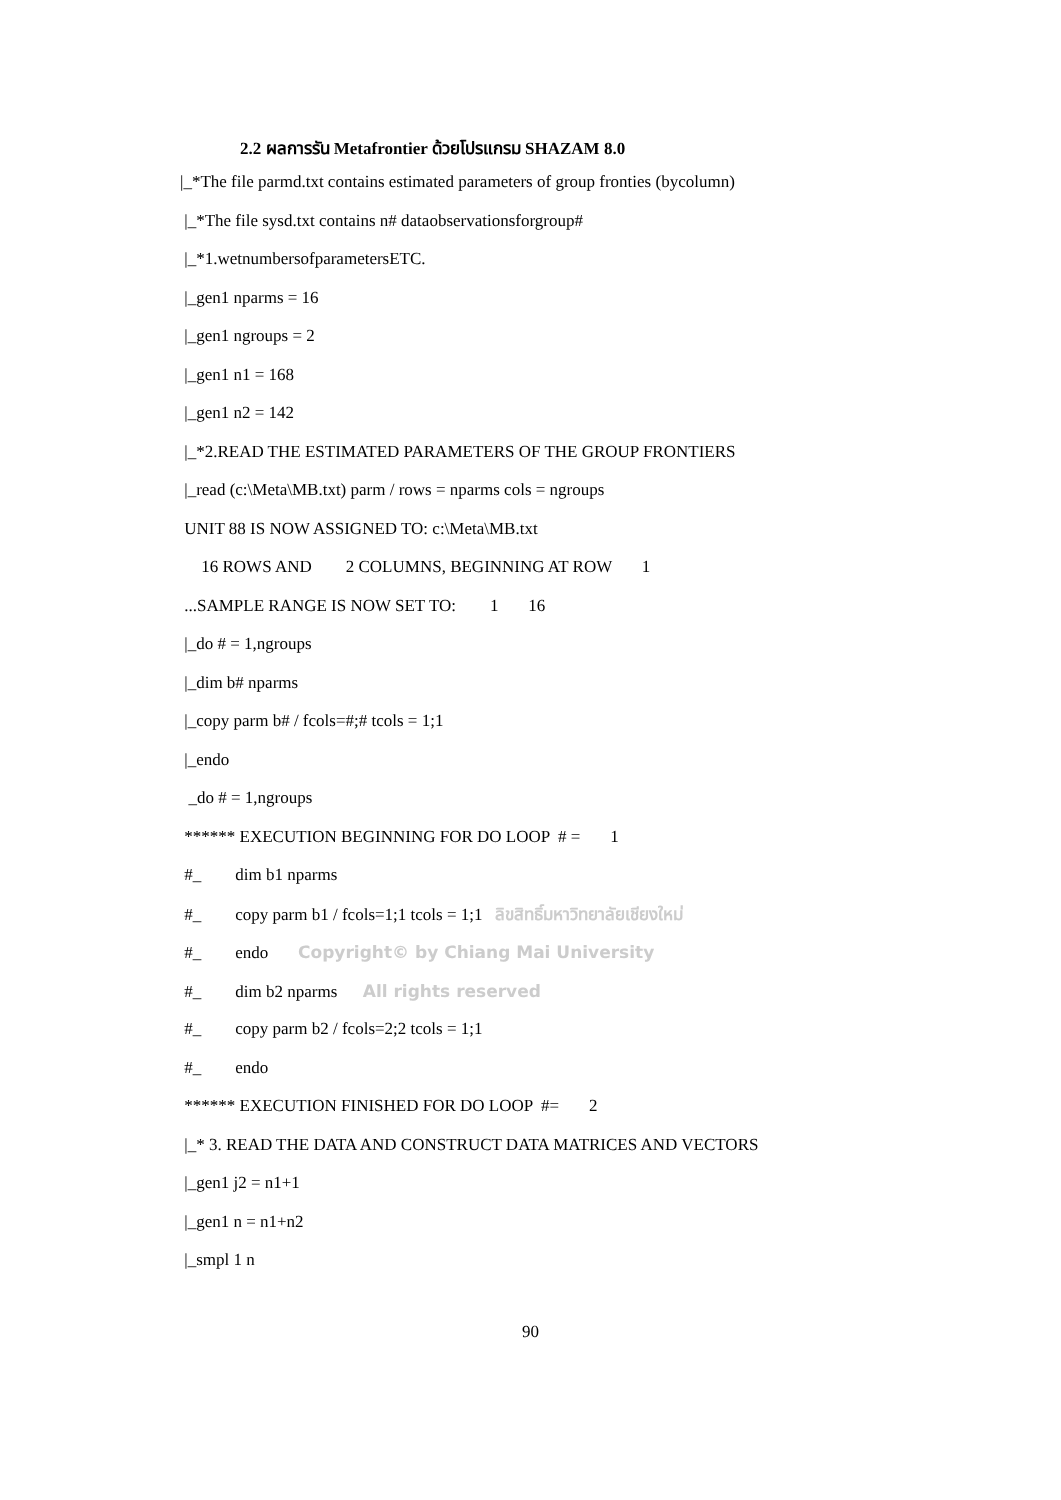2.2 ผลการรัน Metafrontier ด้วยโปรแกรม SHAZAM 8.0
|_*The file parmd.txt contains estimated parameters of group fronties (bycolumn)
|_*The file sysd.txt contains n# dataobservationsforgroup#
|_*1.wetnumbersofparametersETC.
|_gen1 nparms = 16
|_gen1 ngroups = 2
|_gen1 n1 = 168
|_gen1 n2 = 142
|_*2.READ THE ESTIMATED PARAMETERS OF THE GROUP FRONTIERS
|_read (c:\Meta\MB.txt) parm / rows = nparms cols = ngroups
UNIT 88 IS NOW ASSIGNED TO: c:\Meta\MB.txt
16 ROWS AND 2 COLUMNS, BEGINNING AT ROW 1
...SAMPLE RANGE IS NOW SET TO: 1 16
|_do # = 1,ngroups
|_dim b# nparms
|_copy parm b# / fcols=#;# tcols = 1;1
|_endo
_do # = 1,ngroups
****** EXECUTION BEGINNING FOR DO LOOP # = 1
#_ dim b1 nparms
#_ copy parm b1 / fcols=1;1 tcols = 1;1 ลิขสิทธิ์มหาวิทยาลัยเชียงใหม่
#_ endo Copyright© by Chiang Mai University
#_ dim b2 nparms All rights reserved
#_ copy parm b2 / fcols=2;2 tcols = 1;1
#_ endo
****** EXECUTION FINISHED FOR DO LOOP #= 2
|_* 3. READ THE DATA AND CONSTRUCT DATA MATRICES AND VECTORS
|_gen1 j2 = n1+1
|_gen1 n = n1+n2
|_smpl 1 n
90